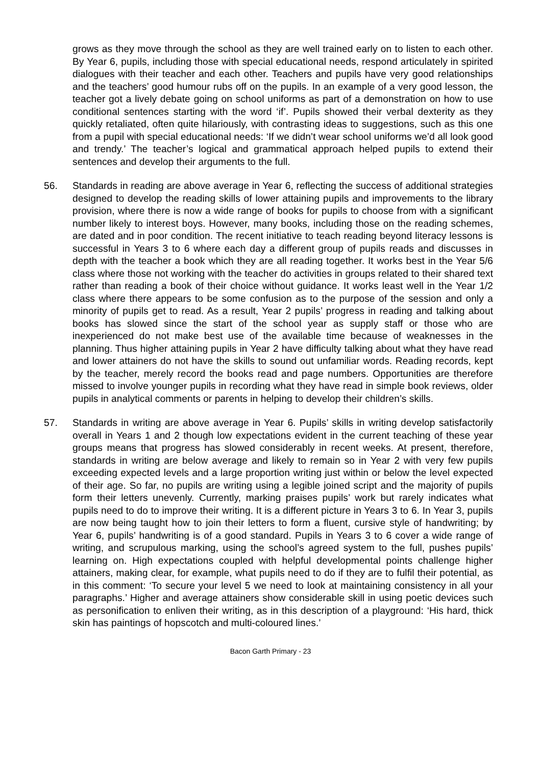grows as they move through the school as they are well trained early on to listen to each other. By Year 6, pupils, including those with special educational needs, respond articulately in spirited dialogues with their teacher and each other. Teachers and pupils have very good relationships and the teachers’ good humour rubs off on the pupils. In an example of a very good lesson, the teacher got a lively debate going on school uniforms as part of a demonstration on how to use conditional sentences starting with the word ‘if’. Pupils showed their verbal dexterity as they quickly retaliated, often quite hilariously, with contrasting ideas to suggestions, such as this one from a pupil with special educational needs: ‘If we didn’t wear school uniforms we’d all look good and trendy.’ The teacher’s logical and grammatical approach helped pupils to extend their sentences and develop their arguments to the full.
56. Standards in reading are above average in Year 6, reflecting the success of additional strategies designed to develop the reading skills of lower attaining pupils and improvements to the library provision, where there is now a wide range of books for pupils to choose from with a significant number likely to interest boys. However, many books, including those on the reading schemes, are dated and in poor condition. The recent initiative to teach reading beyond literacy lessons is successful in Years 3 to 6 where each day a different group of pupils reads and discusses in depth with the teacher a book which they are all reading together. It works best in the Year 5/6 class where those not working with the teacher do activities in groups related to their shared text rather than reading a book of their choice without guidance. It works least well in the Year 1/2 class where there appears to be some confusion as to the purpose of the session and only a minority of pupils get to read. As a result, Year 2 pupils’ progress in reading and talking about books has slowed since the start of the school year as supply staff or those who are inexperienced do not make best use of the available time because of weaknesses in the planning. Thus higher attaining pupils in Year 2 have difficulty talking about what they have read and lower attainers do not have the skills to sound out unfamiliar words. Reading records, kept by the teacher, merely record the books read and page numbers. Opportunities are therefore missed to involve younger pupils in recording what they have read in simple book reviews, older pupils in analytical comments or parents in helping to develop their children’s skills.
57. Standards in writing are above average in Year 6. Pupils’ skills in writing develop satisfactorily overall in Years 1 and 2 though low expectations evident in the current teaching of these year groups means that progress has slowed considerably in recent weeks. At present, therefore, standards in writing are below average and likely to remain so in Year 2 with very few pupils exceeding expected levels and a large proportion writing just within or below the level expected of their age. So far, no pupils are writing using a legible joined script and the majority of pupils form their letters unevenly. Currently, marking praises pupils’ work but rarely indicates what pupils need to do to improve their writing. It is a different picture in Years 3 to 6. In Year 3, pupils are now being taught how to join their letters to form a fluent, cursive style of handwriting; by Year 6, pupils’ handwriting is of a good standard. Pupils in Years 3 to 6 cover a wide range of writing, and scrupulous marking, using the school’s agreed system to the full, pushes pupils’ learning on. High expectations coupled with helpful developmental points challenge higher attainers, making clear, for example, what pupils need to do if they are to fulfil their potential, as in this comment: ‘To secure your level 5 we need to look at maintaining consistency in all your paragraphs.’ Higher and average attainers show considerable skill in using poetic devices such as personification to enliven their writing, as in this description of a playground: ‘His hard, thick skin has paintings of hopscotch and multi-coloured lines.’
Bacon Garth Primary - 23